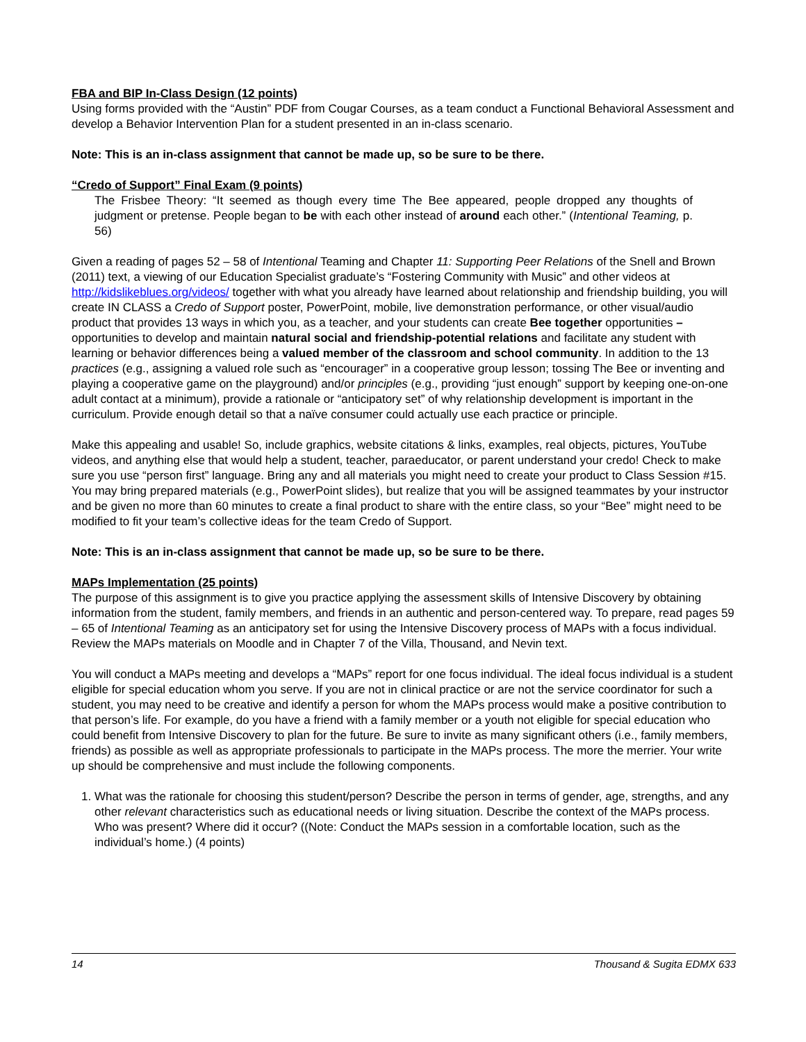FBA and BIP In-Class Design (12 points)
Using forms provided with the “Austin” PDF from Cougar Courses, as a team conduct a Functional Behavioral Assessment and develop a Behavior Intervention Plan for a student presented in an in-class scenario.
Note: This is an in-class assignment that cannot be made up, so be sure to be there.
“Credo of Support” Final Exam (9 points)
The Frisbee Theory: “It seemed as though every time The Bee appeared, people dropped any thoughts of judgment or pretense. People began to be with each other instead of around each other.” (Intentional Teaming, p. 56)
Given a reading of pages 52 – 58 of Intentional Teaming and Chapter 11: Supporting Peer Relations of the Snell and Brown (2011) text, a viewing of our Education Specialist graduate’s “Fostering Community with Music” and other videos at http://kidslikeblues.org/videos/ together with what you already have learned about relationship and friendship building, you will create IN CLASS a Credo of Support poster, PowerPoint, mobile, live demonstration performance, or other visual/audio product that provides 13 ways in which you, as a teacher, and your students can create Bee together opportunities – opportunities to develop and maintain natural social and friendship-potential relations and facilitate any student with learning or behavior differences being a valued member of the classroom and school community. In addition to the 13 practices (e.g., assigning a valued role such as “encourager” in a cooperative group lesson; tossing The Bee or inventing and playing a cooperative game on the playground) and/or principles (e.g., providing “just enough” support by keeping one-on-one adult contact at a minimum), provide a rationale or “anticipatory set” of why relationship development is important in the curriculum. Provide enough detail so that a naïve consumer could actually use each practice or principle.
Make this appealing and usable! So, include graphics, website citations & links, examples, real objects, pictures, YouTube videos, and anything else that would help a student, teacher, paraeducator, or parent understand your credo! Check to make sure you use “person first” language. Bring any and all materials you might need to create your product to Class Session #15. You may bring prepared materials (e.g., PowerPoint slides), but realize that you will be assigned teammates by your instructor and be given no more than 60 minutes to create a final product to share with the entire class, so your “Bee” might need to be modified to fit your team’s collective ideas for the team Credo of Support.
Note: This is an in-class assignment that cannot be made up, so be sure to be there.
MAPs Implementation (25 points)
The purpose of this assignment is to give you practice applying the assessment skills of Intensive Discovery by obtaining information from the student, family members, and friends in an authentic and person-centered way. To prepare, read pages 59 – 65 of Intentional Teaming as an anticipatory set for using the Intensive Discovery process of MAPs with a focus individual. Review the MAPs materials on Moodle and in Chapter 7 of the Villa, Thousand, and Nevin text.
You will conduct a MAPs meeting and develops a “MAPs” report for one focus individual. The ideal focus individual is a student eligible for special education whom you serve. If you are not in clinical practice or are not the service coordinator for such a student, you may need to be creative and identify a person for whom the MAPs process would make a positive contribution to that person’s life. For example, do you have a friend with a family member or a youth not eligible for special education who could benefit from Intensive Discovery to plan for the future. Be sure to invite as many significant others (i.e., family members, friends) as possible as well as appropriate professionals to participate in the MAPs process. The more the merrier. Your write up should be comprehensive and must include the following components.
1. What was the rationale for choosing this student/person? Describe the person in terms of gender, age, strengths, and any other relevant characteristics such as educational needs or living situation. Describe the context of the MAPs process. Who was present? Where did it occur? ((Note: Conduct the MAPs session in a comfortable location, such as the individual’s home.) (4 points)
14 Thousand & Sugita EDMX 633